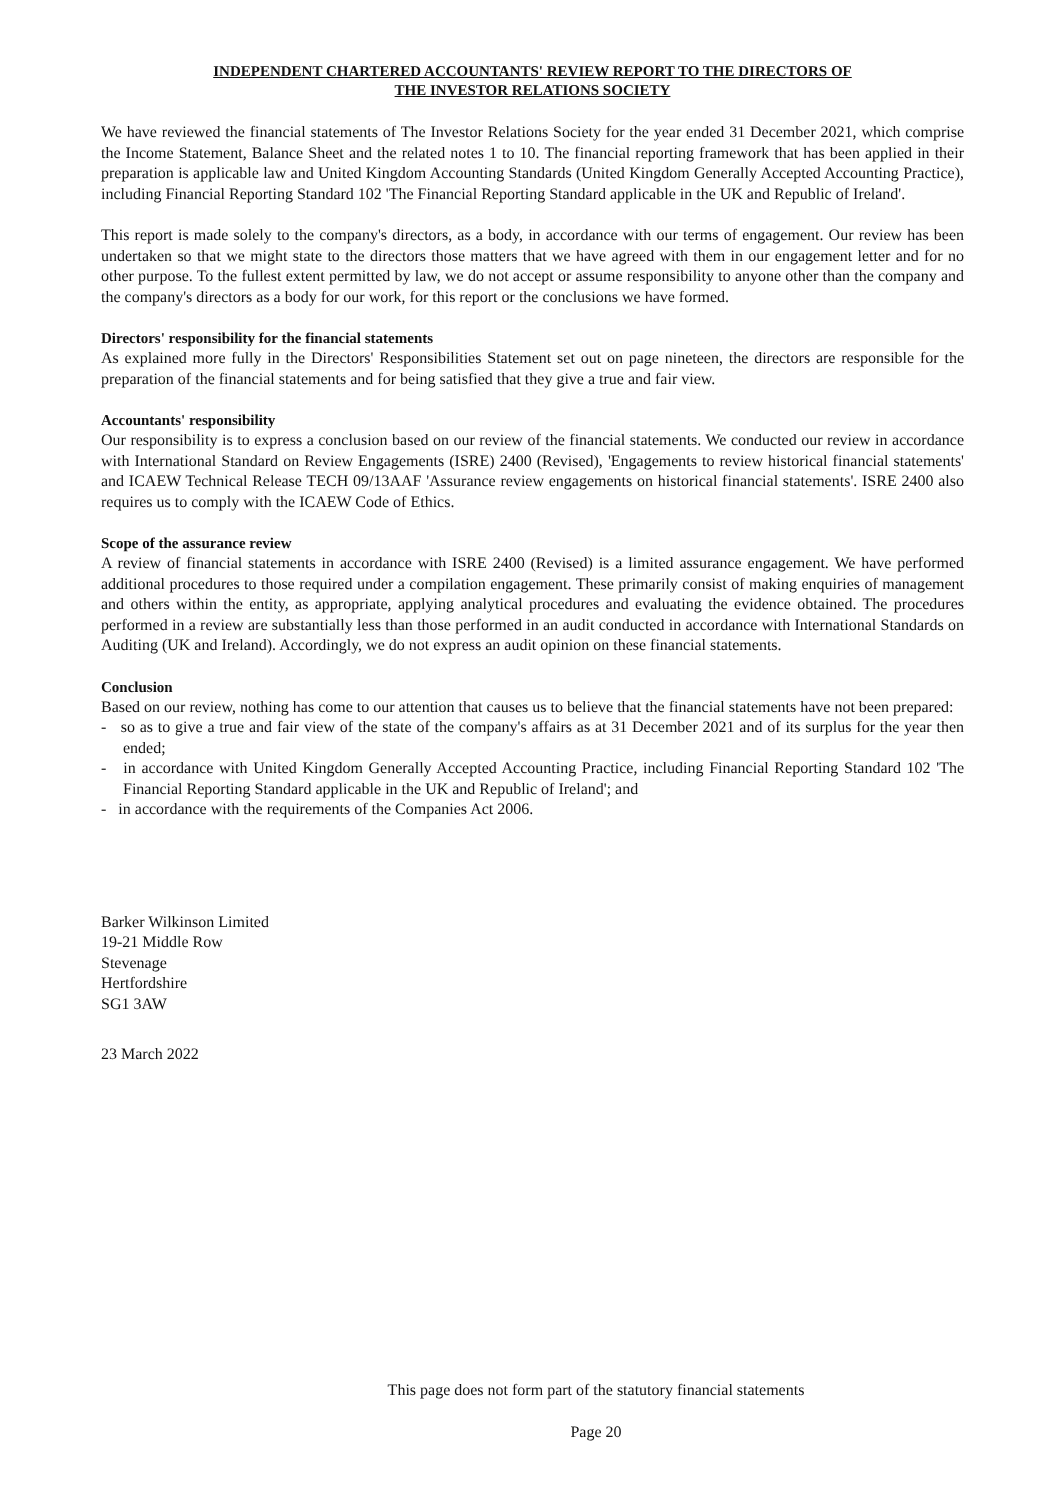INDEPENDENT CHARTERED ACCOUNTANTS' REVIEW REPORT TO THE DIRECTORS OF
THE INVESTOR RELATIONS SOCIETY
We have reviewed the financial statements of The Investor Relations Society for the year ended 31 December 2021, which comprise the Income Statement, Balance Sheet and the related notes 1 to 10. The financial reporting framework that has been applied in their preparation is applicable law and United Kingdom Accounting Standards (United Kingdom Generally Accepted Accounting Practice), including Financial Reporting Standard 102 'The Financial Reporting Standard applicable in the UK and Republic of Ireland'.
This report is made solely to the company's directors, as a body, in accordance with our terms of engagement. Our review has been undertaken so that we might state to the directors those matters that we have agreed with them in our engagement letter and for no other purpose. To the fullest extent permitted by law, we do not accept or assume responsibility to anyone other than the company and the company's directors as a body for our work, for this report or the conclusions we have formed.
Directors' responsibility for the financial statements
As explained more fully in the Directors' Responsibilities Statement set out on page nineteen, the directors are responsible for the preparation of the financial statements and for being satisfied that they give a true and fair view.
Accountants' responsibility
Our responsibility is to express a conclusion based on our review of the financial statements. We conducted our review in accordance with International Standard on Review Engagements (ISRE) 2400 (Revised), 'Engagements to review historical financial statements' and ICAEW Technical Release TECH 09/13AAF 'Assurance review engagements on historical financial statements'. ISRE 2400 also requires us to comply with the ICAEW Code of Ethics.
Scope of the assurance review
A review of financial statements in accordance with ISRE 2400 (Revised) is a limited assurance engagement. We have performed additional procedures to those required under a compilation engagement. These primarily consist of making enquiries of management and others within the entity, as appropriate, applying analytical procedures and evaluating the evidence obtained. The procedures performed in a review are substantially less than those performed in an audit conducted in accordance with International Standards on Auditing (UK and Ireland). Accordingly, we do not express an audit opinion on these financial statements.
Conclusion
Based on our review, nothing has come to our attention that causes us to believe that the financial statements have not been prepared:
- so as to give a true and fair view of the state of the company's affairs as at 31 December 2021 and of its surplus for the year then ended;
- in accordance with United Kingdom Generally Accepted Accounting Practice, including Financial Reporting Standard 102 'The Financial Reporting Standard applicable in the UK and Republic of Ireland'; and
- in accordance with the requirements of the Companies Act 2006.
Barker Wilkinson Limited
19-21 Middle Row
Stevenage
Hertfordshire
SG1 3AW
23 March 2022
This page does not form part of the statutory financial statements
Page 20